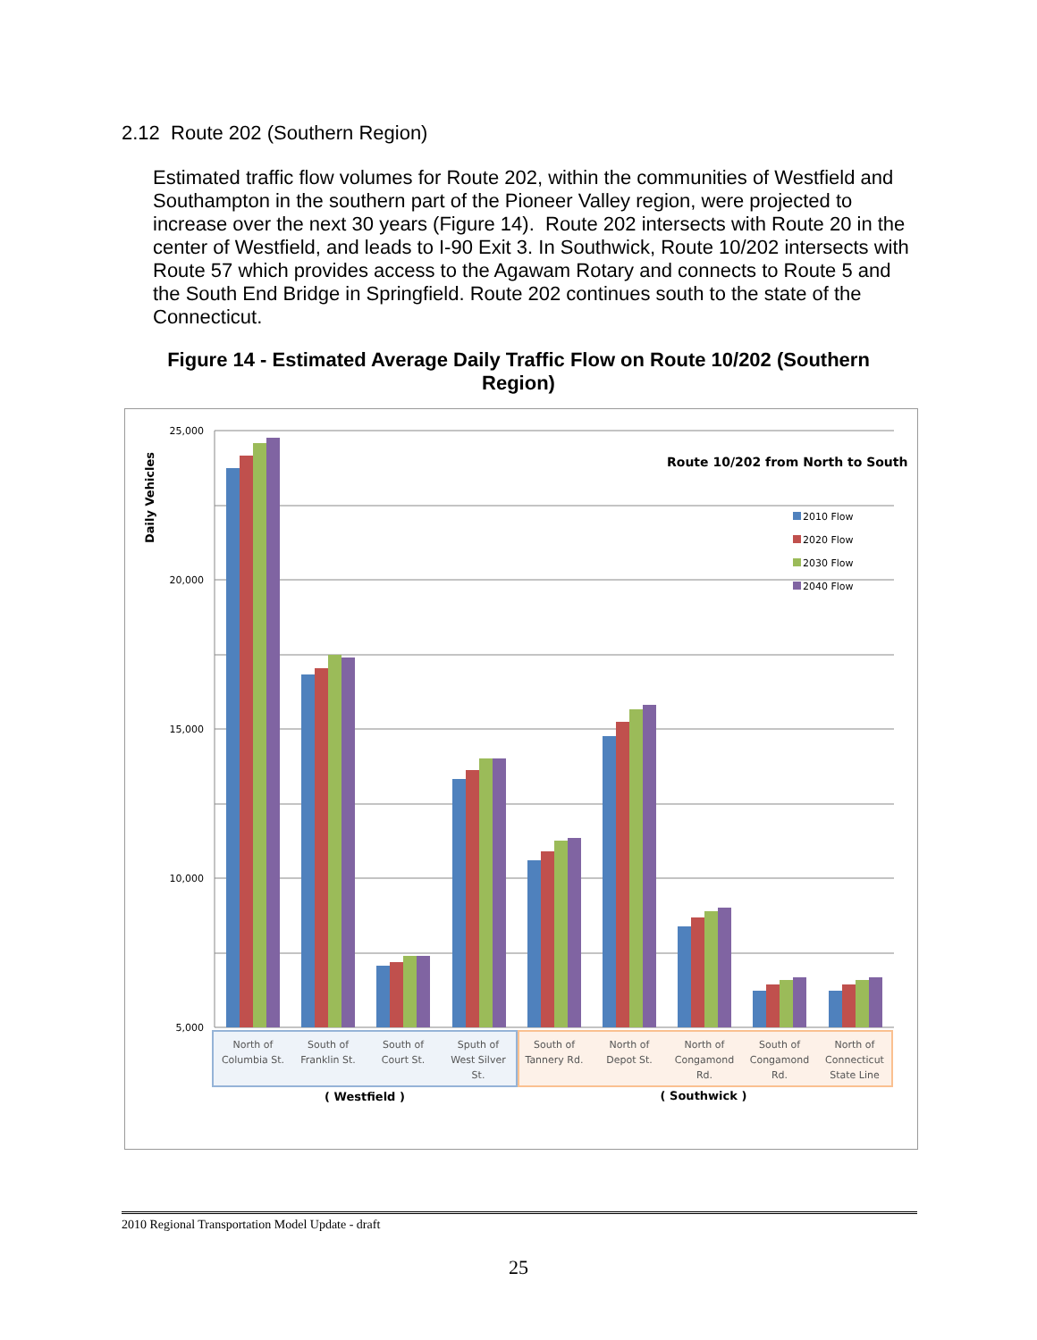2.12 Route 202 (Southern Region)
Estimated traffic flow volumes for Route 202, within the communities of Westfield and Southampton in the southern part of the Pioneer Valley region, were projected to increase over the next 30 years (Figure 14). Route 202 intersects with Route 20 in the center of Westfield, and leads to I-90 Exit 3. In Southwick, Route 10/202 intersects with Route 57 which provides access to the Agawam Rotary and connects to Route 5 and the South End Bridge in Springfield. Route 202 continues south to the state of the Connecticut.
Figure 14 - Estimated Average Daily Traffic Flow on Route 10/202 (Southern Region)
25,000
20,000
15,000
10,000
5,000
Daily Vehicles
Route 10/202 from North to South
2010 Flow
2020 Flow
2030 Flow
2040 Flow
North of
Columbia St.
South of
Franklin St.
South of
Court St.
Sputh of
West Silver
St.
South of
Tannery Rd.
North of
Depot St.
North of
Congamond
Rd.
South of
Congamond
Rd.
North of
Connecticut
State Line
( Westfield )
( Southwick )
2010 Regional Transportation Model Update - draft
25